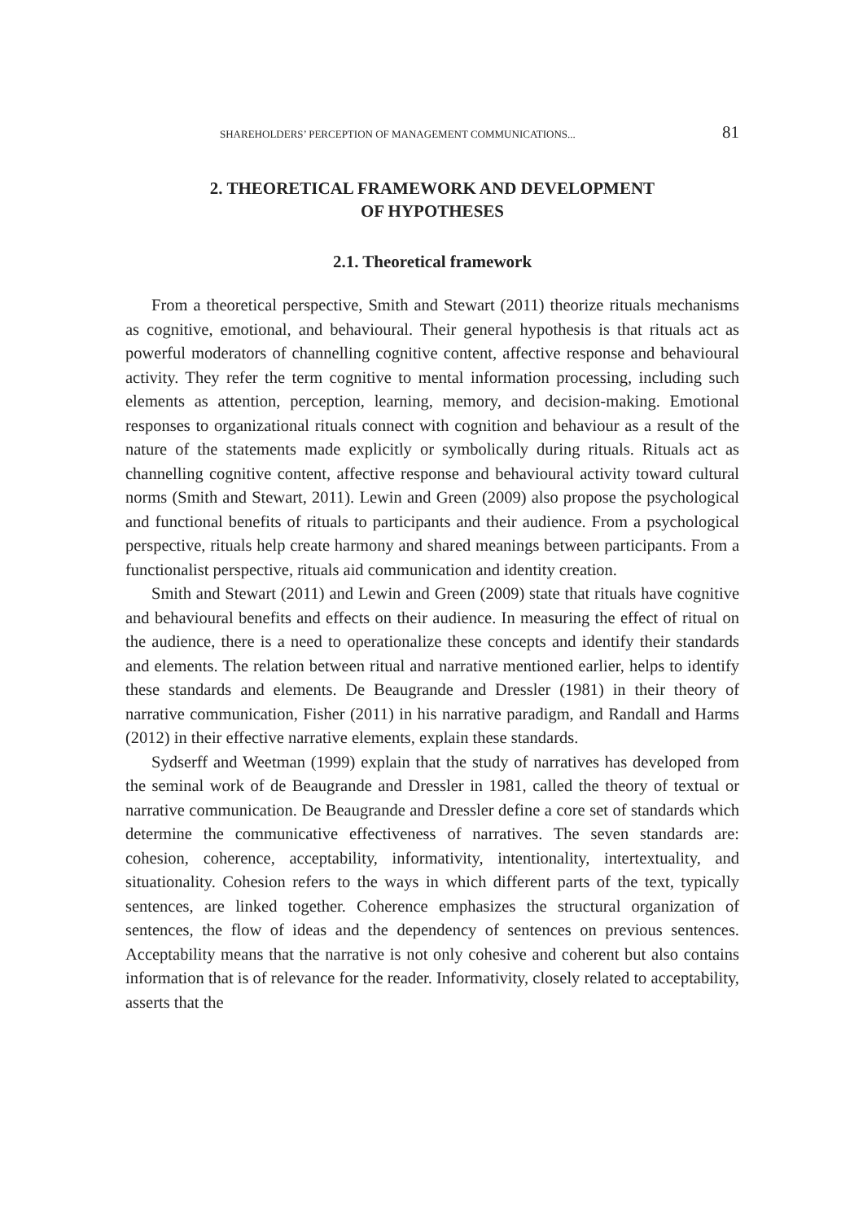SHAREHOLDERS’ PERCEPTION OF MANAGEMENT COMMUNICATIONS... 81
2. THEORETICAL FRAMEWORK AND DEVELOPMENT
OF HYPOTHESES
2.1. Theoretical framework
From a theoretical perspective, Smith and Stewart (2011) theorize rituals mechanisms as cognitive, emotional, and behavioural. Their general hypothesis is that rituals act as powerful moderators of channelling cognitive content, affective response and behavioural activity. They refer the term cognitive to mental information processing, including such elements as attention, perception, learning, memory, and decision-making. Emotional responses to organizational rituals connect with cognition and behaviour as a result of the nature of the statements made explicitly or symbolically during rituals. Rituals act as channelling cognitive content, affective response and behavioural activity toward cultural norms (Smith and Stewart, 2011). Lewin and Green (2009) also propose the psychological and functional benefits of rituals to participants and their audience. From a psychological perspective, rituals help create harmony and shared meanings between participants. From a functionalist perspective, rituals aid communication and identity creation.
Smith and Stewart (2011) and Lewin and Green (2009) state that rituals have cognitive and behavioural benefits and effects on their audience. In measuring the effect of ritual on the audience, there is a need to operationalize these concepts and identify their standards and elements. The relation between ritual and narrative mentioned earlier, helps to identify these standards and elements. De Beaugrande and Dressler (1981) in their theory of narrative communication, Fisher (2011) in his narrative paradigm, and Randall and Harms (2012) in their effective narrative elements, explain these standards.
Sydserff and Weetman (1999) explain that the study of narratives has developed from the seminal work of de Beaugrande and Dressler in 1981, called the theory of textual or narrative communication. De Beaugrande and Dressler define a core set of standards which determine the communicative effectiveness of narratives. The seven standards are: cohesion, coherence, acceptability, informativity, intentionality, intertextuality, and situationality. Cohesion refers to the ways in which different parts of the text, typically sentences, are linked together. Coherence emphasizes the structural organization of sentences, the flow of ideas and the dependency of sentences on previous sentences. Acceptability means that the narrative is not only cohesive and coherent but also contains information that is of relevance for the reader. Informativity, closely related to acceptability, asserts that the